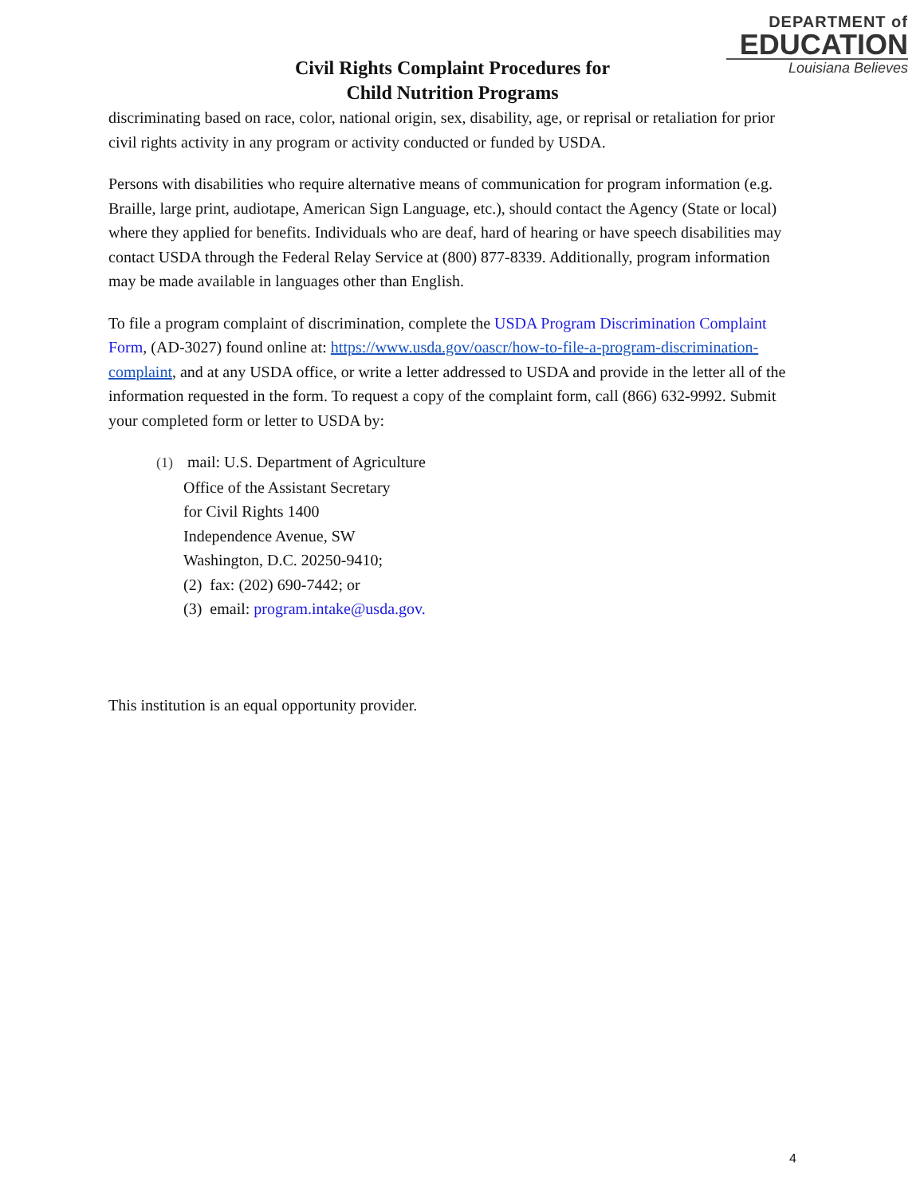DEPARTMENT of
EDUCATION
Louisiana Believes
Civil Rights Complaint Procedures for
Child Nutrition Programs
discriminating based on race, color, national origin, sex, disability, age, or reprisal or retaliation for prior civil rights activity in any program or activity conducted or funded by USDA.
Persons with disabilities who require alternative means of communication for program information (e.g. Braille, large print, audiotape, American Sign Language, etc.), should contact the Agency (State or local) where they applied for benefits. Individuals who are deaf, hard of hearing or have speech disabilities may contact USDA through the Federal Relay Service at (800) 877-8339. Additionally, program information may be made available in languages other than English.
To file a program complaint of discrimination, complete the USDA Program Discrimination Complaint Form, (AD-3027) found online at: https://www.usda.gov/oascr/how-to-file-a-program-discrimination-complaint, and at any USDA office, or write a letter addressed to USDA and provide in the letter all of the information requested in the form. To request a copy of the complaint form, call (866) 632-9992. Submit your completed form or letter to USDA by:
(1) mail: U.S. Department of Agriculture
Office of the Assistant Secretary
for Civil Rights 1400
Independence Avenue, SW
Washington, D.C. 20250-9410;
(2) fax: (202) 690-7442; or
(3) email: program.intake@usda.gov.
This institution is an equal opportunity provider.
4